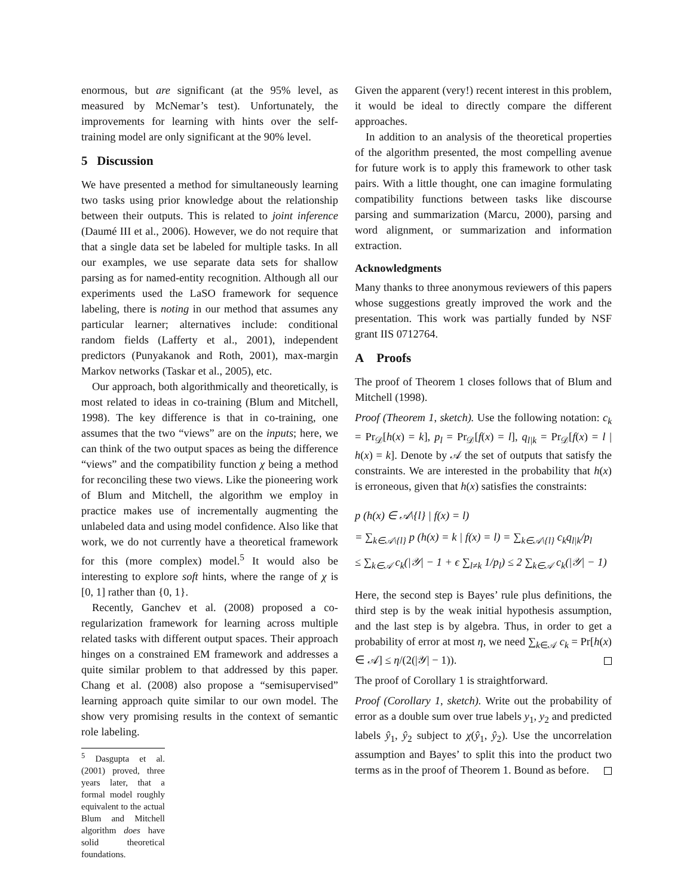enormous, but are significant (at the 95% level, as measured by McNemar’s test). Unfortunately, the improvements for learning with hints over the self-training model are only significant at the 90% level.
5 Discussion
We have presented a method for simultaneously learning two tasks using prior knowledge about the relationship between their outputs. This is related to joint inference (Daumé III et al., 2006). However, we do not require that that a single data set be labeled for multiple tasks. In all our examples, we use separate data sets for shallow parsing as for named-entity recognition. Although all our experiments used the LaSO framework for sequence labeling, there is noting in our method that assumes any particular learner; alternatives include: conditional random fields (Lafferty et al., 2001), independent predictors (Punyakanok and Roth, 2001), max-margin Markov networks (Taskar et al., 2005), etc.
Our approach, both algorithmically and theoretically, is most related to ideas in co-training (Blum and Mitchell, 1998). The key difference is that in co-training, one assumes that the two “views” are on the inputs; here, we can think of the two output spaces as being the difference “views” and the compatibility function χ being a method for reconciling these two views. Like the pioneering work of Blum and Mitchell, the algorithm we employ in practice makes use of incrementally augmenting the unlabeled data and using model confidence. Also like that work, we do not currently have a theoretical framework for this (more complex) model.<sup>5</sup> It would also be interesting to explore soft hints, where the range of χ is [0, 1] rather than {0, 1}.
Recently, Ganchev et al. (2008) proposed a co-regularization framework for learning across multiple related tasks with different output spaces. Their approach hinges on a constrained EM framework and addresses a quite similar problem to that addressed by this paper. Chang et al. (2008) also propose a “semisupervised” learning approach quite similar to our own model. The show very promising results in the context of semantic role labeling.
<sup>5</sup> Dasgupta et al. (2001) proved, three years later, that a formal model roughly equivalent to the actual Blum and Mitchell algorithm does have solid theoretical foundations.
Given the apparent (very!) recent interest in this problem, it would be ideal to directly compare the different approaches.
In addition to an analysis of the theoretical properties of the algorithm presented, the most compelling avenue for future work is to apply this framework to other task pairs. With a little thought, one can imagine formulating compatibility functions between tasks like discourse parsing and summarization (Marcu, 2000), parsing and word alignment, or summarization and information extraction.
Acknowledgments
Many thanks to three anonymous reviewers of this papers whose suggestions greatly improved the work and the presentation. This work was partially funded by NSF grant IIS 0712764.
A Proofs
The proof of Theorem 1 closes follows that of Blum and Mitchell (1998).
Proof (Theorem 1, sketch). Use the following notation: c<sub>k</sub> = Pr<sub>𝒟</sub>[h(x) = k], p<sub>l</sub> = Pr<sub>𝒟</sub>[f(x) = l], q<sub>l|k</sub> = Pr<sub>𝒟</sub>[f(x) = l | h(x) = k]. Denote by 𝒜 the set of outputs that satisfy the constraints. We are interested in the probability that h(x) is erroneous, given that h(x) satisfies the constraints:
p (h(x) ∈ 𝒜\{l} | f(x) = l)
= ∑<sub>k∈𝒜\{l}</sub> p (h(x) = k | f(x) = l) = ∑<sub>k∈𝒜\{l}</sub> c<sub>k</sub>q<sub>l|k</sub>/p<sub>l</sub>
≤ ∑<sub>k∈𝒜</sub> c<sub>k</sub>(|𝒴| − 1 + ϵ ∑<sub>l≠k</sub> 1/p<sub>l</sub>) ≤ 2 ∑<sub>k∈𝒜</sub> c<sub>k</sub>(|𝒴| − 1)
Here, the second step is Bayes’ rule plus definitions, the third step is by the weak initial hypothesis assumption, and the last step is by algebra. Thus, in order to get a probability of error at most η, we need ∑<sub>k∈𝒜</sub> c<sub>k</sub> = Pr[h(x) ∈ 𝒜] ≤ η/(2(|𝒴| − 1)).
The proof of Corollary 1 is straightforward.
Proof (Corollary 1, sketch). Write out the probability of error as a double sum over true labels y<sub>1</sub>, y<sub>2</sub> and predicted labels ŷ<sub>1</sub>, ŷ<sub>2</sub> subject to χ(ŷ<sub>1</sub>, ŷ<sub>2</sub>). Use the uncorrelation assumption and Bayes’ to split this into the product two terms as in the proof of Theorem 1. Bound as before.